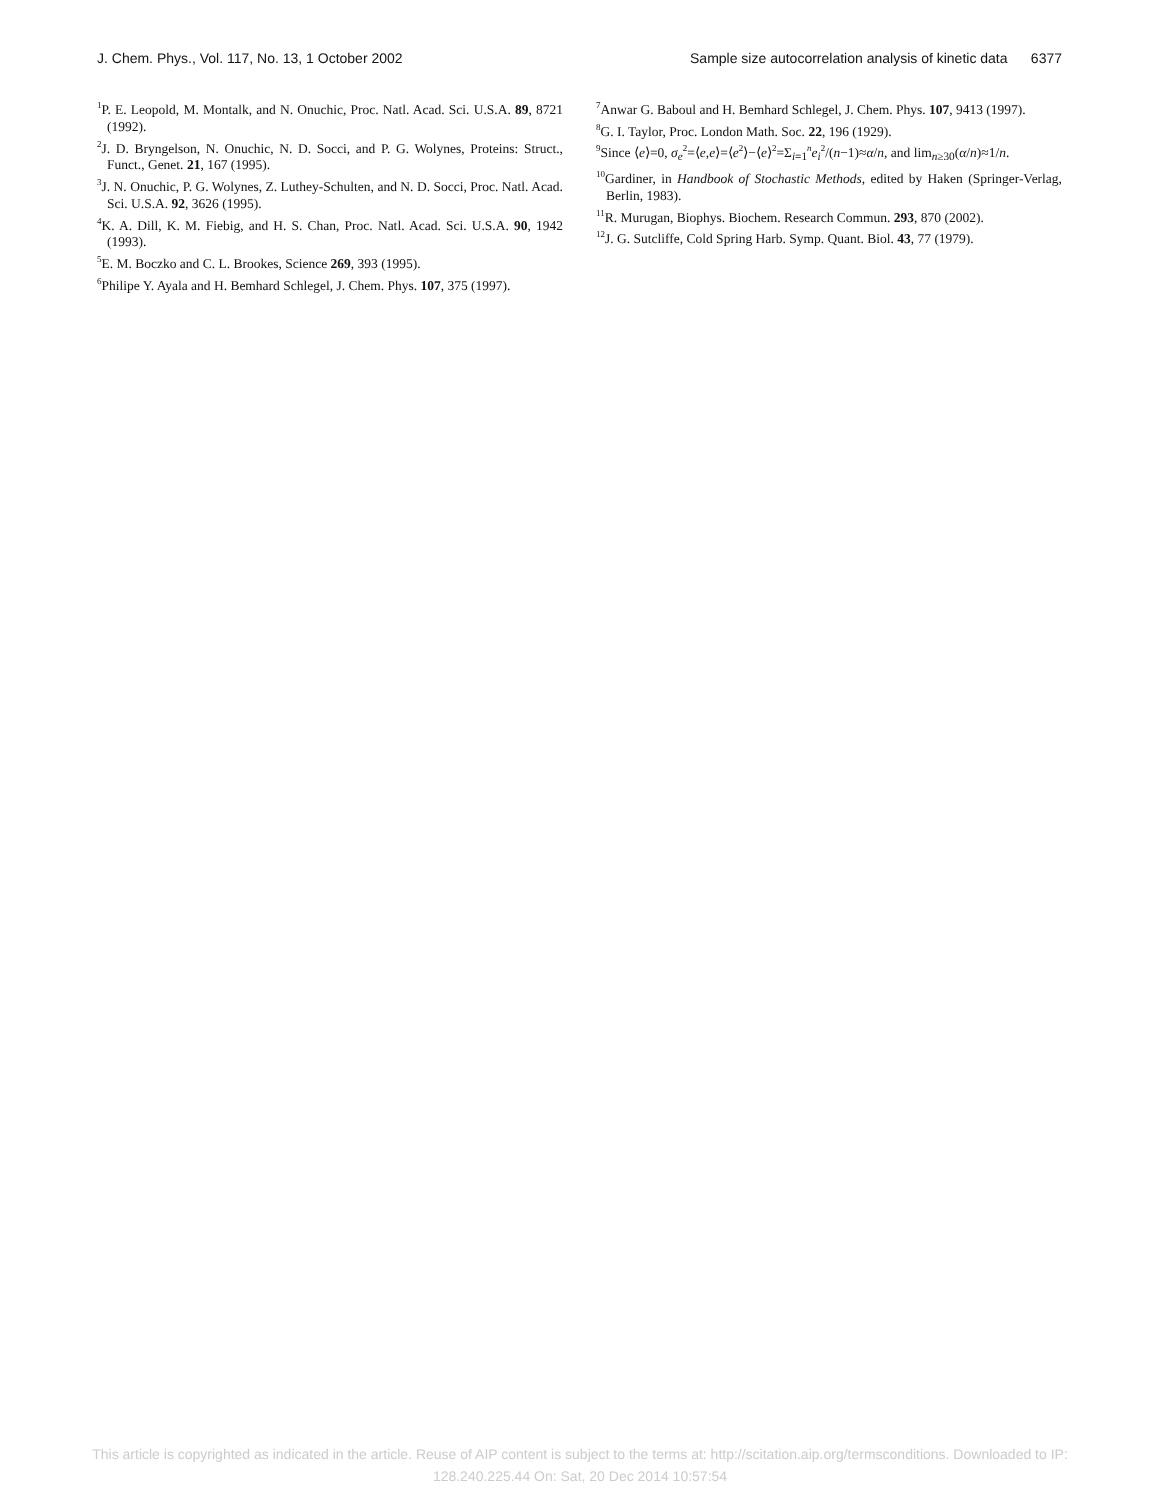J. Chem. Phys., Vol. 117, No. 13, 1 October 2002 Sample size autocorrelation analysis of kinetic data 6377
<sup>1</sup> P. E. Leopold, M. Montalk, and N. Onuchic, Proc. Natl. Acad. Sci. U.S.A. 89, 8721 (1992).
<sup>2</sup> J. D. Bryngelson, N. Onuchic, N. D. Socci, and P. G. Wolynes, Proteins: Struct., Funct., Genet. 21, 167 (1995).
<sup>3</sup> J. N. Onuchic, P. G. Wolynes, Z. Luthey-Schulten, and N. D. Socci, Proc. Natl. Acad. Sci. U.S.A. 92, 3626 (1995).
<sup>4</sup> K. A. Dill, K. M. Fiebig, and H. S. Chan, Proc. Natl. Acad. Sci. U.S.A. 90, 1942 (1993).
<sup>5</sup> E. M. Boczko and C. L. Brookes, Science 269, 393 (1995).
<sup>6</sup> Philipe Y. Ayala and H. Bemhard Schlegel, J. Chem. Phys. 107, 375 (1997).
<sup>7</sup> Anwar G. Baboul and H. Bemhard Schlegel, J. Chem. Phys. 107, 9413 (1997).
<sup>8</sup> G. I. Taylor, Proc. London Math. Soc. 22, 196 (1929).
<sup>9</sup> Since ⟨e⟩=0, σ<sub>e</sub><sup>2</sup>=⟨e,e⟩=⟨e<sup>2</sup>⟩−⟨e⟩<sup>2</sup>=Σ<sub>i=1</sub><sup>n</sup>e<sub>i</sub><sup>2</sup>/(n−1)≈α/n, and lim<sub>n≥30</sub>(α/n)≈1/n.
<sup>10</sup> Gardiner, in Handbook of Stochastic Methods, edited by Haken (Springer-Verlag, Berlin, 1983).
<sup>11</sup> R. Murugan, Biophys. Biochem. Research Commun. 293, 870 (2002).
<sup>12</sup> J. G. Sutcliffe, Cold Spring Harb. Symp. Quant. Biol. 43, 77 (1979).
This article is copyrighted as indicated in the article. Reuse of AIP content is subject to the terms at: http://scitation.aip.org/termsconditions. Downloaded to IP:
128.240.225.44 On: Sat, 20 Dec 2014 10:57:54